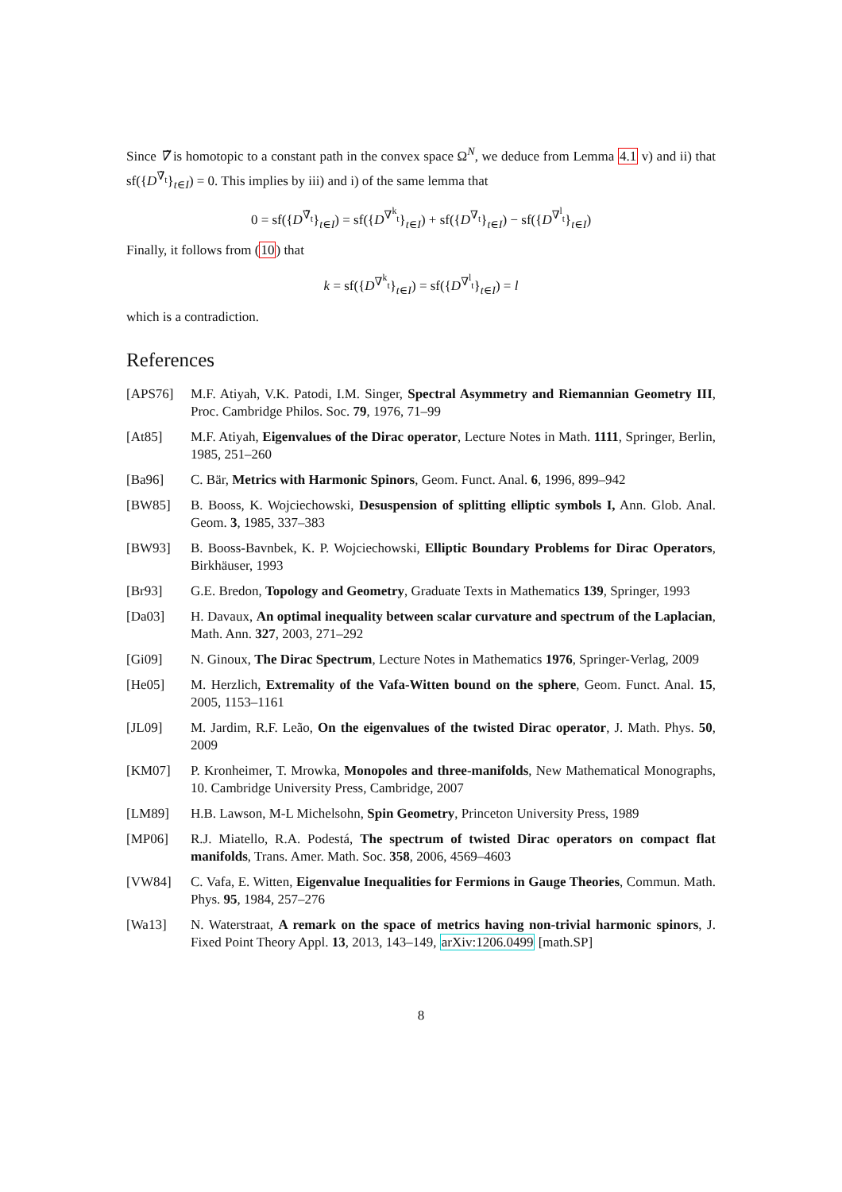Since ∇̃ is homotopic to a constant path in the convex space Ω<sup>N</sup>, we deduce from Lemma 4.1 v) and ii) that sf({D<sup>∇̃<sub>t</sub></sup>}<sub>t∈I</sub>) = 0. This implies by iii) and i) of the same lemma that
0 = sf({D<sup>∇̃<sub>t</sub></sup>}<sub>t∈I</sub>) = sf({D<sup>∇<sup>k</sup><sub>t</sub></sup>}<sub>t∈I</sub>) + sf({D<sup>∇<sub>t</sub></sup>}<sub>t∈I</sub>) − sf({D<sup>∇<sup>l</sup><sub>t</sub></sup>}<sub>t∈I</sub>)
Finally, it follows from (10) that
k = sf({D<sup>∇<sup>k</sup><sub>t</sub></sup>}<sub>t∈I</sub>) = sf({D<sup>∇<sup>l</sup><sub>t</sub></sup>}<sub>t∈I</sub>) = l
which is a contradiction.
References
[APS76] M.F. Atiyah, V.K. Patodi, I.M. Singer, Spectral Asymmetry and Riemannian Geometry III, Proc. Cambridge Philos. Soc. 79, 1976, 71–99
[At85] M.F. Atiyah, Eigenvalues of the Dirac operator, Lecture Notes in Math. 1111, Springer, Berlin, 1985, 251–260
[Ba96] C. Bär, Metrics with Harmonic Spinors, Geom. Funct. Anal. 6, 1996, 899–942
[BW85] B. Booss, K. Wojciechowski, Desuspension of splitting elliptic symbols I, Ann. Glob. Anal. Geom. 3, 1985, 337–383
[BW93] B. Booss-Bavnbek, K. P. Wojciechowski, Elliptic Boundary Problems for Dirac Operators, Birkhäuser, 1993
[Br93] G.E. Bredon, Topology and Geometry, Graduate Texts in Mathematics 139, Springer, 1993
[Da03] H. Davaux, An optimal inequality between scalar curvature and spectrum of the Laplacian, Math. Ann. 327, 2003, 271–292
[Gi09] N. Ginoux, The Dirac Spectrum, Lecture Notes in Mathematics 1976, Springer-Verlag, 2009
[He05] M. Herzlich, Extremality of the Vafa-Witten bound on the sphere, Geom. Funct. Anal. 15, 2005, 1153–1161
[JL09] M. Jardim, R.F. Leão, On the eigenvalues of the twisted Dirac operator, J. Math. Phys. 50, 2009
[KM07] P. Kronheimer, T. Mrowka, Monopoles and three-manifolds, New Mathematical Monographs, 10. Cambridge University Press, Cambridge, 2007
[LM89] H.B. Lawson, M-L Michelsohn, Spin Geometry, Princeton University Press, 1989
[MP06] R.J. Miatello, R.A. Podestá, The spectrum of twisted Dirac operators on compact flat manifolds, Trans. Amer. Math. Soc. 358, 2006, 4569–4603
[VW84] C. Vafa, E. Witten, Eigenvalue Inequalities for Fermions in Gauge Theories, Commun. Math. Phys. 95, 1984, 257–276
[Wa13] N. Waterstraat, A remark on the space of metrics having non-trivial harmonic spinors, J. Fixed Point Theory Appl. 13, 2013, 143–149, arXiv:1206.0499 [math.SP]
8